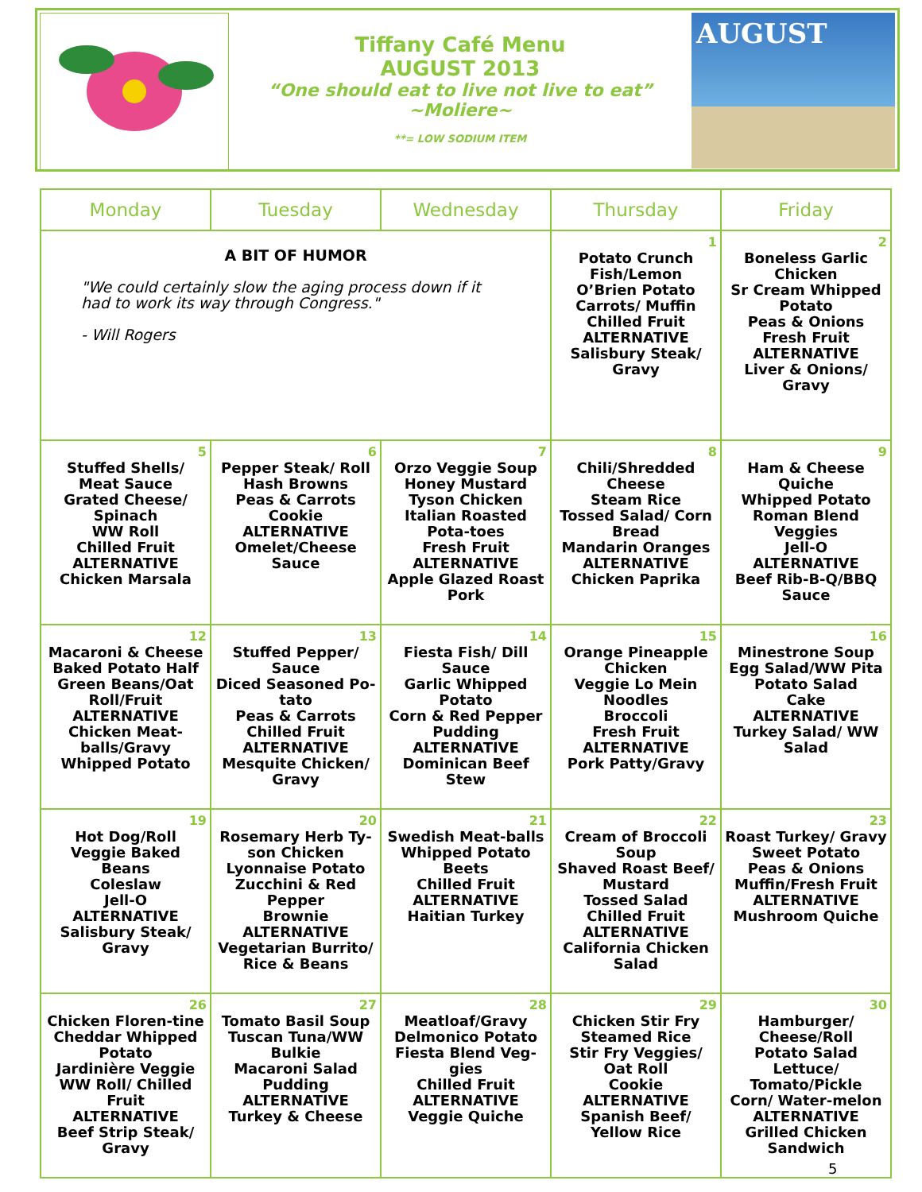Tiffany Café Menu
AUGUST 2013
“One should eat to live not live to eat”
~Moliere~
**= LOW SODIUM ITEM
AUGUST
| Monday | Tuesday | Wednesday | Thursday | Friday |
| --- | --- | --- | --- | --- |
| A BIT OF HUMOR "We could certainly slow the aging process down if it had to work its way through Congress." - Will Rogers | | | 1 Potato Crunch Fish/Lemon O’Brien Potato Carrots/ Muffin Chilled Fruit ALTERNATIVE Salisbury Steak/ Gravy | 2 Boneless Garlic Chicken Sr Cream Whipped Potato Peas & Onions Fresh Fruit ALTERNATIVE Liver & Onions/ Gravy |
| 5 Stuffed Shells/ Meat Sauce Grated Cheese/ Spinach WW Roll Chilled Fruit ALTERNATIVE Chicken Marsala | 6 Pepper Steak/ Roll Hash Browns Peas & Carrots Cookie ALTERNATIVE Omelet/Cheese Sauce | 7 Orzo Veggie Soup Honey Mustard Tyson Chicken Italian Roasted Pota-toes Fresh Fruit ALTERNATIVE Apple Glazed Roast Pork | 8 Chili/Shredded Cheese Steam Rice Tossed Salad/ Corn Bread Mandarin Oranges ALTERNATIVE Chicken Paprika | 9 Ham & Cheese Quiche Whipped Potato Roman Blend Veggies Jell-O ALTERNATIVE Beef Rib-B-Q/BBQ Sauce |
| 12 Macaroni & Cheese Baked Potato Half Green Beans/Oat Roll/Fruit ALTERNATIVE Chicken Meat-balls/Gravy Whipped Potato | 13 Stuffed Pepper/ Sauce Diced Seasoned Po-tato Peas & Carrots Chilled Fruit ALTERNATIVE Mesquite Chicken/ Gravy | 14 Fiesta Fish/ Dill Sauce Garlic Whipped Potato Corn & Red Pepper Pudding ALTERNATIVE Dominican Beef Stew | 15 Orange Pineapple Chicken Veggie Lo Mein Noodles Broccoli Fresh Fruit ALTERNATIVE Pork Patty/Gravy | 16 Minestrone Soup Egg Salad/WW Pita Potato Salad Cake ALTERNATIVE Turkey Salad/ WW Salad |
| 19 Hot Dog/Roll Veggie Baked Beans Coleslaw Jell-O ALTERNATIVE Salisbury Steak/ Gravy | 20 Rosemary Herb Ty-son Chicken Lyonnaise Potato Zucchini & Red Pepper Brownie ALTERNATIVE Vegetarian Burrito/ Rice & Beans | 21 Swedish Meat-balls Whipped Potato Beets Chilled Fruit ALTERNATIVE Haitian Turkey | 22 Cream of Broccoli Soup Shaved Roast Beef/ Mustard Tossed Salad Chilled Fruit ALTERNATIVE California Chicken Salad | 23 Roast Turkey/ Gravy Sweet Potato Peas & Onions Muffin/Fresh Fruit ALTERNATIVE Mushroom Quiche |
| 26 Chicken Floren-tine Cheddar Whipped Potato Jardinière Veggie WW Roll/ Chilled Fruit ALTERNATIVE Beef Strip Steak/ Gravy | 27 Tomato Basil Soup Tuscan Tuna/WW Bulkie Macaroni Salad Pudding ALTERNATIVE Turkey & Cheese | 28 Meatloaf/Gravy Delmonico Potato Fiesta Blend Veg-gies Chilled Fruit ALTERNATIVE Veggie Quiche | 29 Chicken Stir Fry Steamed Rice Stir Fry Veggies/ Oat Roll Cookie ALTERNATIVE Spanish Beef/ Yellow Rice | 30 Hamburger/ Cheese/Roll Potato Salad Lettuce/ Tomato/Pickle Corn/ Water-melon ALTERNATIVE Grilled Chicken Sandwich |
5